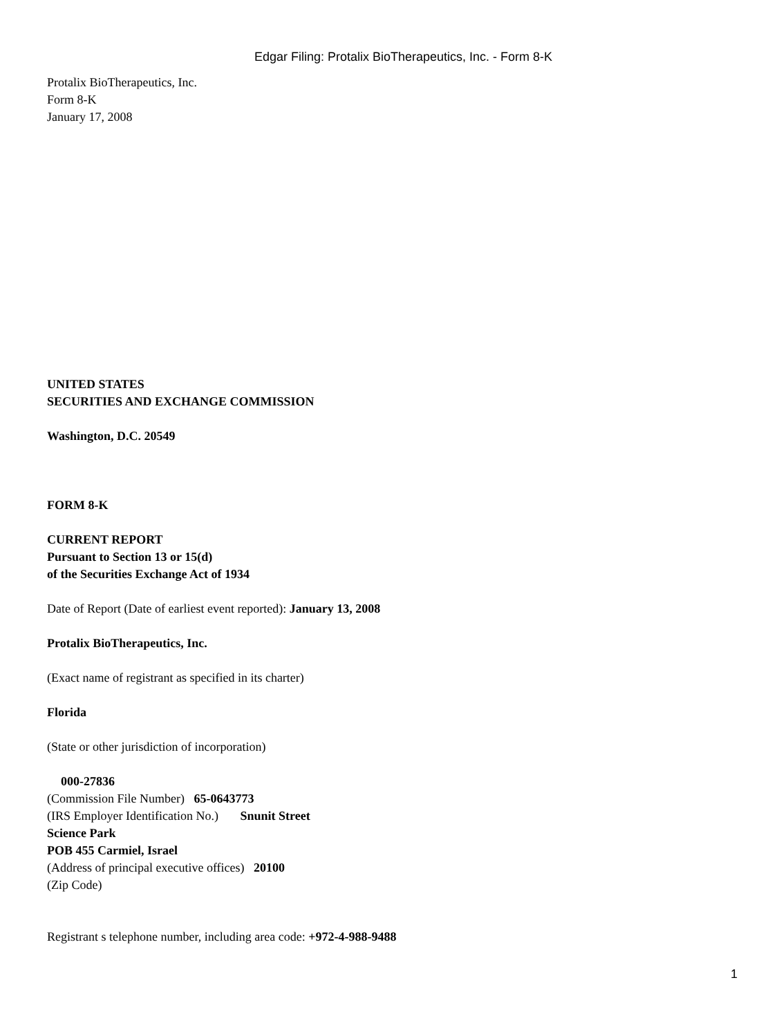Edgar Filing: Protalix BioTherapeutics, Inc. - Form 8-K
Protalix BioTherapeutics, Inc.
Form 8-K
January 17, 2008
UNITED STATES
SECURITIES AND EXCHANGE COMMISSION
Washington, D.C. 20549
FORM 8-K
CURRENT REPORT
Pursuant to Section 13 or 15(d)
of the Securities Exchange Act of 1934
Date of Report (Date of earliest event reported): January 13, 2008
Protalix BioTherapeutics, Inc.
(Exact name of registrant as specified in its charter)
Florida
(State or other jurisdiction of incorporation)
000-27836
(Commission File Number) 65-0643773
(IRS Employer Identification No.) Snunit Street
Science Park
POB 455 Carmiel, Israel
(Address of principal executive offices) 20100
(Zip Code)
Registrant s telephone number, including area code: +972-4-988-9488
1